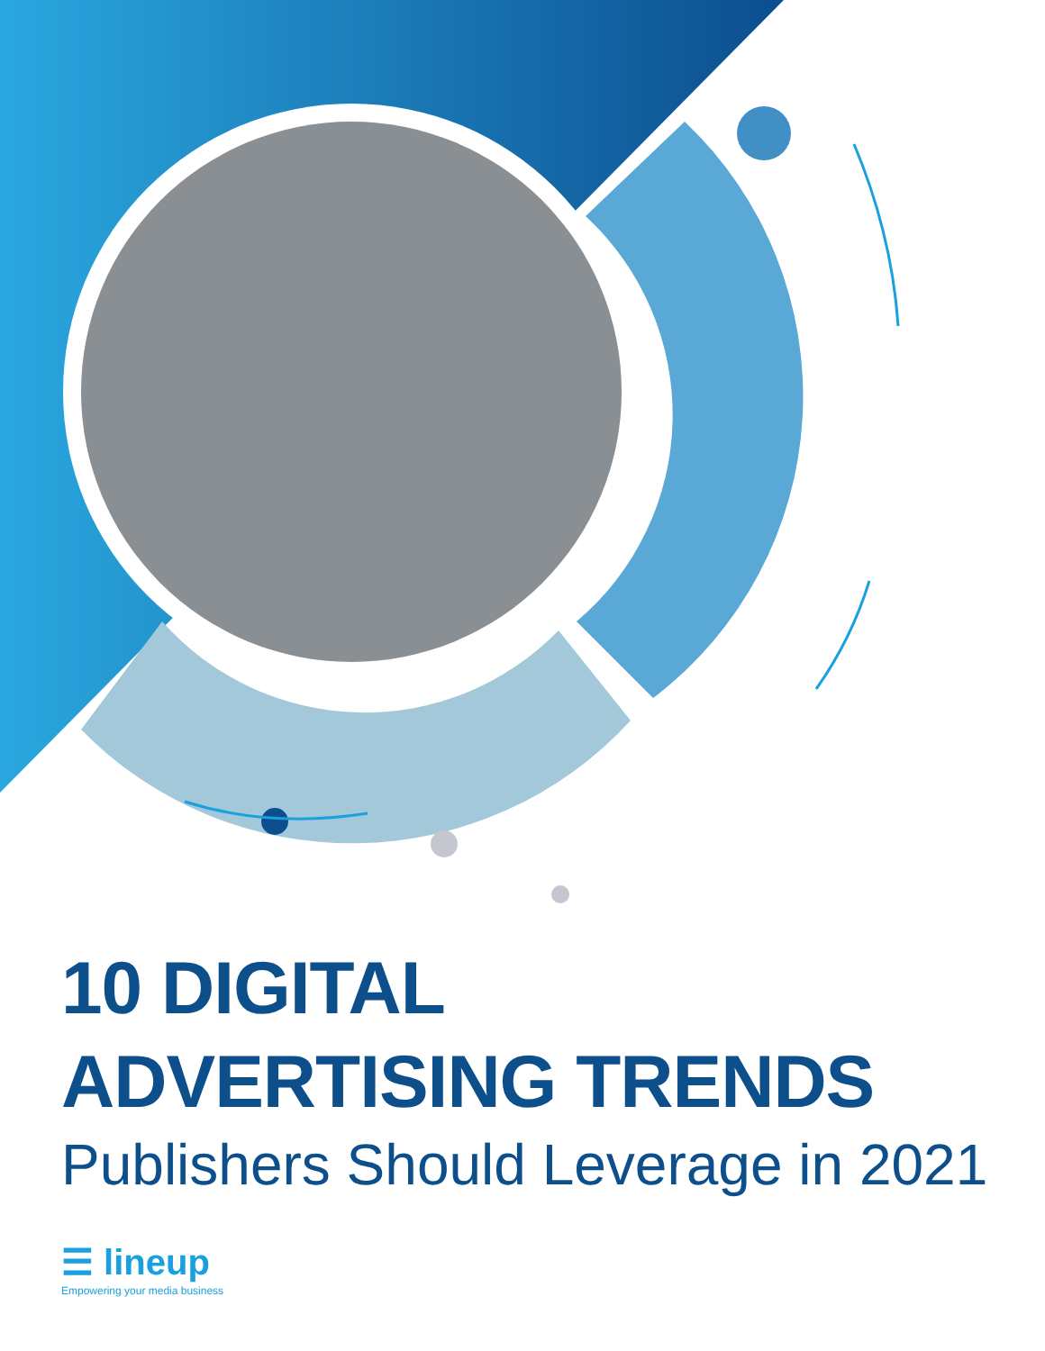10 DIGITAL
ADVERTISING TRENDS
Publishers Should Leverage in 2021
☰ lineup
Empowering your media business